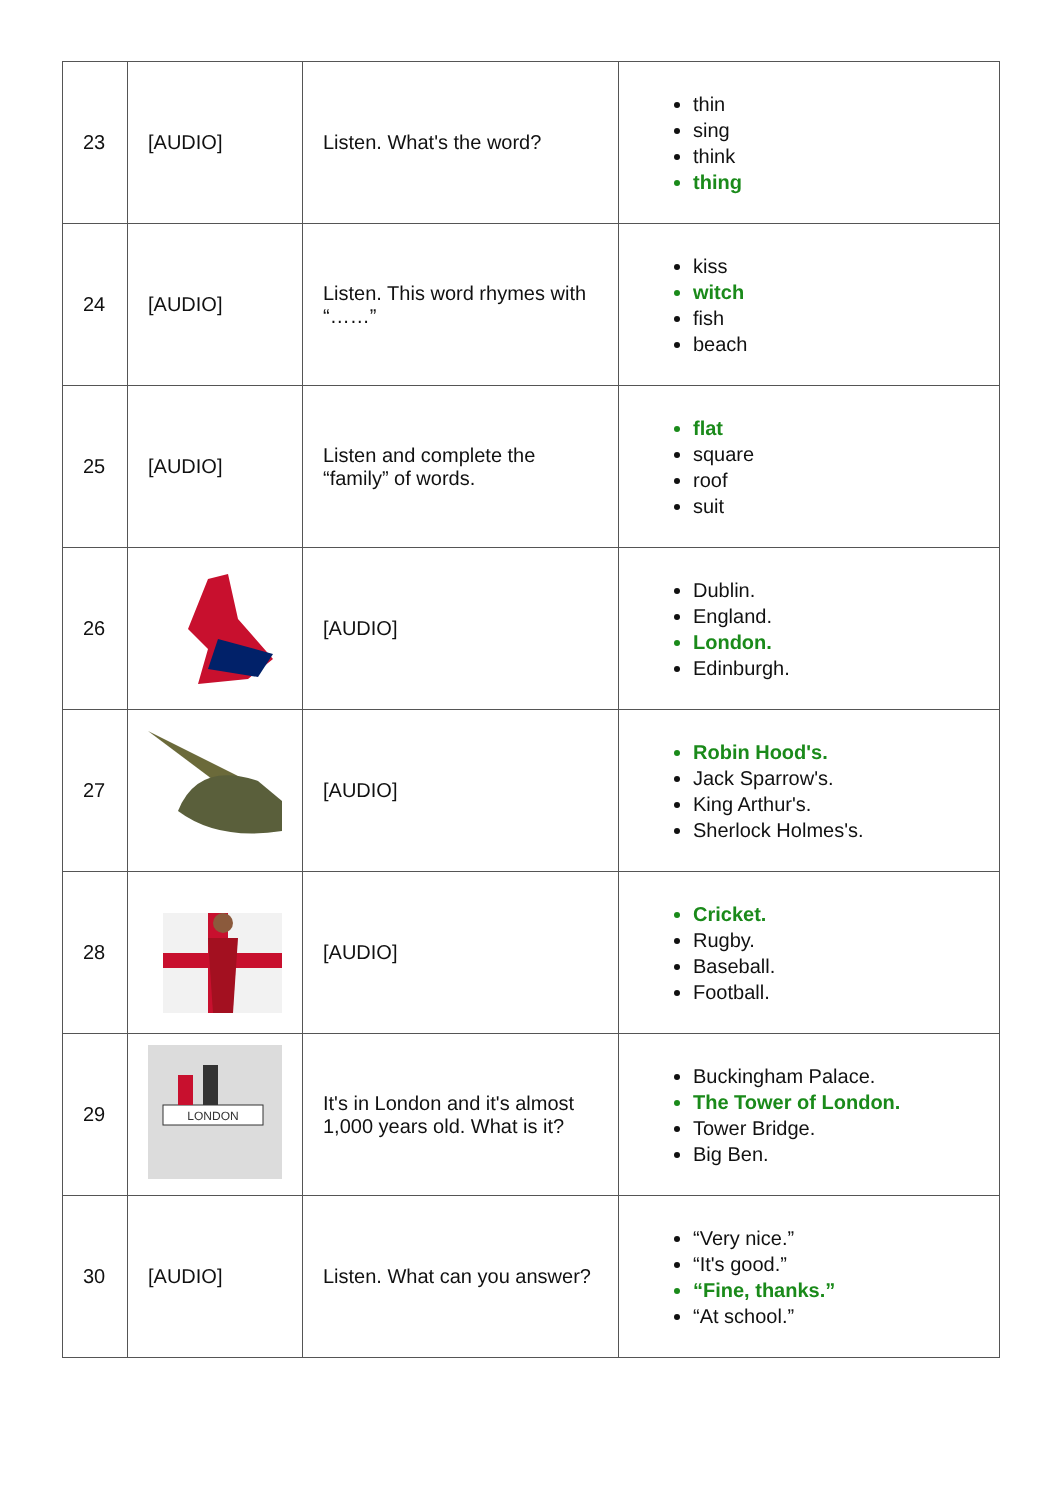| 23 | [AUDIO] | Listen. What's the word? | thin sing think thing |
| 24 | [AUDIO] | Listen. This word rhymes with “……” | kiss witch fish beach |
| 25 | [AUDIO] | Listen and complete the “family” of words. | flat square roof suit |
| 26 | | [AUDIO] | Dublin. England. London. Edinburgh. |
| 27 | | [AUDIO] | Robin Hood's. Jack Sparrow's. King Arthur's. Sherlock Holmes's. |
| 28 | | [AUDIO] | Cricket. Rugby. Baseball. Football. |
| 29 | LONDON | It's in London and it's almost 1,000 years old. What is it? | Buckingham Palace. The Tower of London. Tower Bridge. Big Ben. |
| 30 | [AUDIO] | Listen. What can you answer? | “Very nice.” “It's good.” “Fine, thanks.” “At school.” |